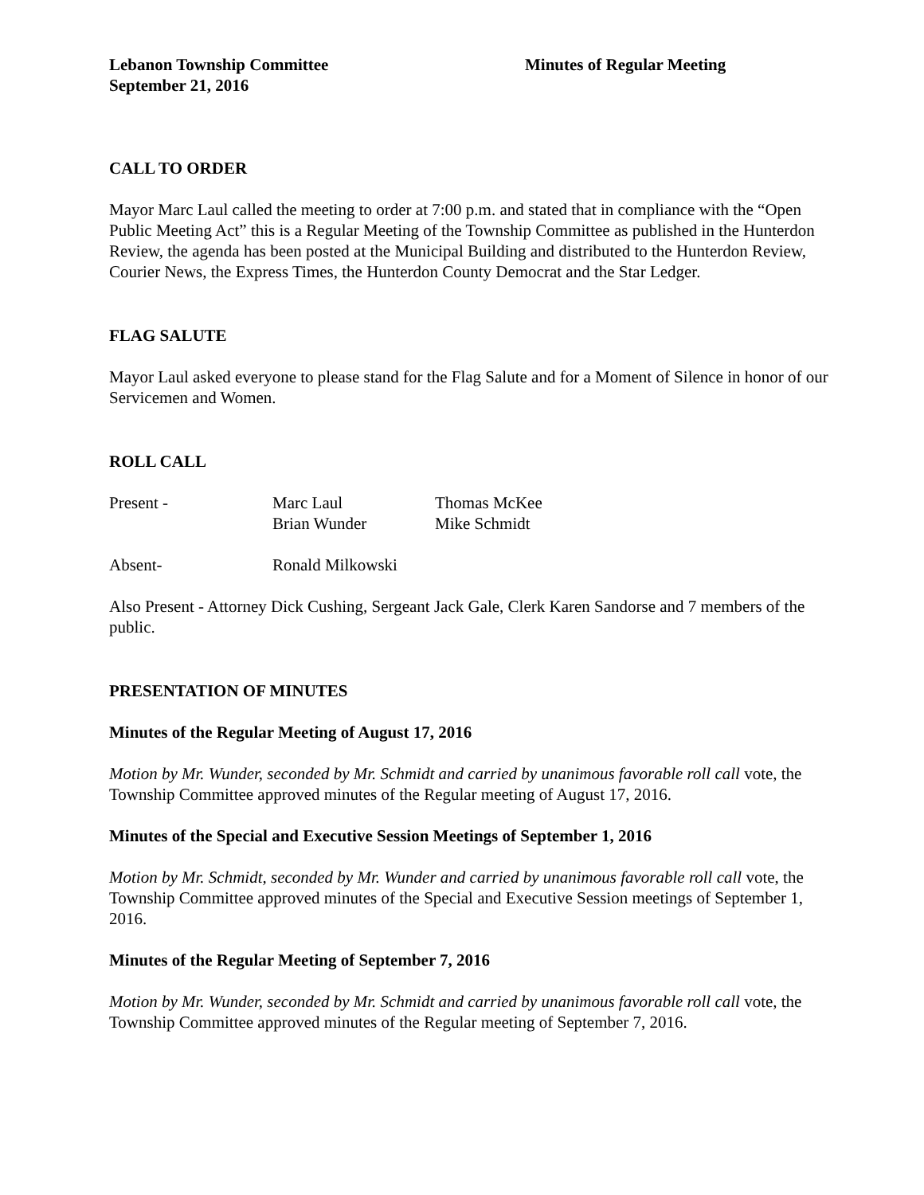Lebanon Township Committee
September 21, 2016
Minutes of Regular Meeting
CALL TO ORDER
Mayor Marc Laul called the meeting to order at 7:00 p.m. and stated that in compliance with the “Open Public Meeting Act” this is a Regular Meeting of the Township Committee as published in the Hunterdon Review, the agenda has been posted at the Municipal Building and distributed to the Hunterdon Review, Courier News, the Express Times, the Hunterdon County Democrat and the Star Ledger.
FLAG SALUTE
Mayor Laul asked everyone to please stand for the Flag Salute and for a Moment of Silence in honor of our Servicemen and Women.
ROLL CALL
| Present - | Marc Laul | Thomas McKee |
| | Brian Wunder | Mike Schmidt |
| Absent- | Ronald Milkowski | |
Also Present - Attorney Dick Cushing, Sergeant Jack Gale, Clerk Karen Sandorse and 7 members of the public.
PRESENTATION OF MINUTES
Minutes of the Regular Meeting of August 17, 2016
Motion by Mr. Wunder, seconded by Mr. Schmidt and carried by unanimous favorable roll call vote, the Township Committee approved minutes of the Regular meeting of August 17, 2016.
Minutes of the Special and Executive Session Meetings of September 1, 2016
Motion by Mr. Schmidt, seconded by Mr. Wunder and carried by unanimous favorable roll call vote, the Township Committee approved minutes of the Special and Executive Session meetings of September 1, 2016.
Minutes of the Regular Meeting of September 7, 2016
Motion by Mr. Wunder, seconded by Mr. Schmidt and carried by unanimous favorable roll call vote, the Township Committee approved minutes of the Regular meeting of September 7, 2016.